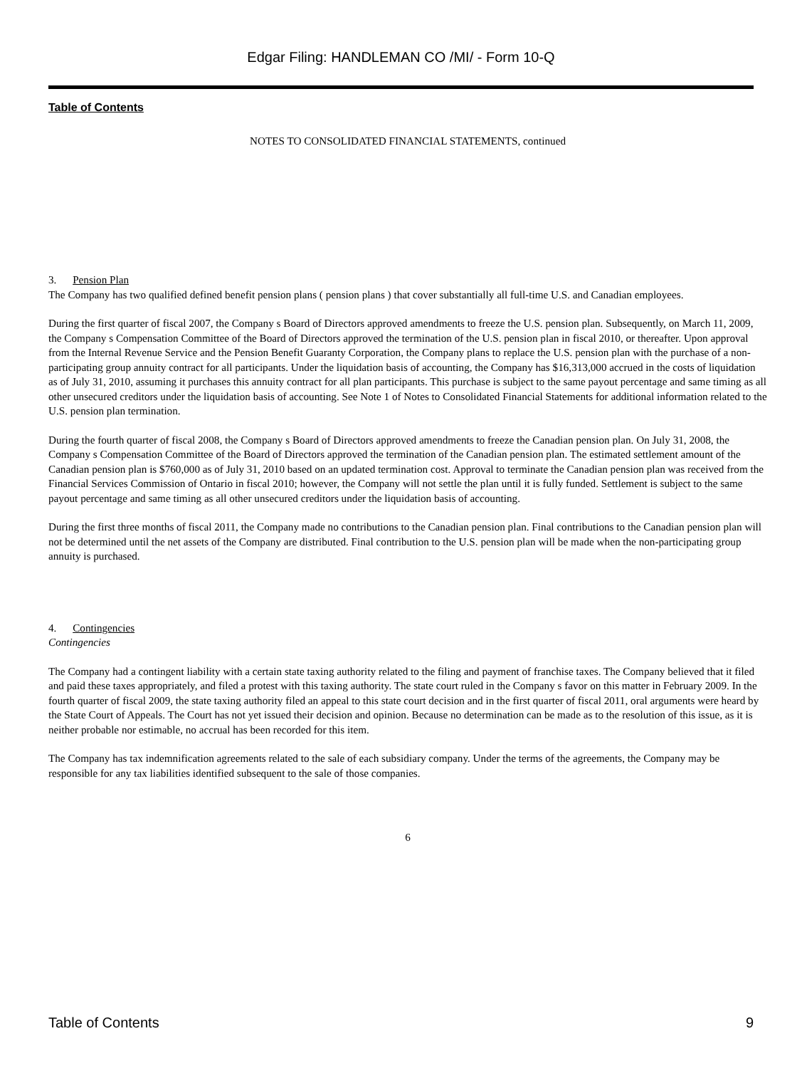Edgar Filing: HANDLEMAN CO /MI/ - Form 10-Q
Table of Contents
NOTES TO CONSOLIDATED FINANCIAL STATEMENTS, continued
3. Pension Plan
The Company has two qualified defined benefit pension plans ( pension plans ) that cover substantially all full-time U.S. and Canadian employees.
During the first quarter of fiscal 2007, the Company s Board of Directors approved amendments to freeze the U.S. pension plan. Subsequently, on March 11, 2009, the Company s Compensation Committee of the Board of Directors approved the termination of the U.S. pension plan in fiscal 2010, or thereafter. Upon approval from the Internal Revenue Service and the Pension Benefit Guaranty Corporation, the Company plans to replace the U.S. pension plan with the purchase of a non-participating group annuity contract for all participants. Under the liquidation basis of accounting, the Company has $16,313,000 accrued in the costs of liquidation as of July 31, 2010, assuming it purchases this annuity contract for all plan participants. This purchase is subject to the same payout percentage and same timing as all other unsecured creditors under the liquidation basis of accounting. See Note 1 of Notes to Consolidated Financial Statements for additional information related to the U.S. pension plan termination.
During the fourth quarter of fiscal 2008, the Company s Board of Directors approved amendments to freeze the Canadian pension plan. On July 31, 2008, the Company s Compensation Committee of the Board of Directors approved the termination of the Canadian pension plan. The estimated settlement amount of the Canadian pension plan is $760,000 as of July 31, 2010 based on an updated termination cost. Approval to terminate the Canadian pension plan was received from the Financial Services Commission of Ontario in fiscal 2010; however, the Company will not settle the plan until it is fully funded. Settlement is subject to the same payout percentage and same timing as all other unsecured creditors under the liquidation basis of accounting.
During the first three months of fiscal 2011, the Company made no contributions to the Canadian pension plan. Final contributions to the Canadian pension plan will not be determined until the net assets of the Company are distributed. Final contribution to the U.S. pension plan will be made when the non-participating group annuity is purchased.
4. Contingencies
Contingencies
The Company had a contingent liability with a certain state taxing authority related to the filing and payment of franchise taxes. The Company believed that it filed and paid these taxes appropriately, and filed a protest with this taxing authority. The state court ruled in the Company s favor on this matter in February 2009. In the fourth quarter of fiscal 2009, the state taxing authority filed an appeal to this state court decision and in the first quarter of fiscal 2011, oral arguments were heard by the State Court of Appeals. The Court has not yet issued their decision and opinion. Because no determination can be made as to the resolution of this issue, as it is neither probable nor estimable, no accrual has been recorded for this item.
The Company has tax indemnification agreements related to the sale of each subsidiary company. Under the terms of the agreements, the Company may be responsible for any tax liabilities identified subsequent to the sale of those companies.
6
Table of Contents 9